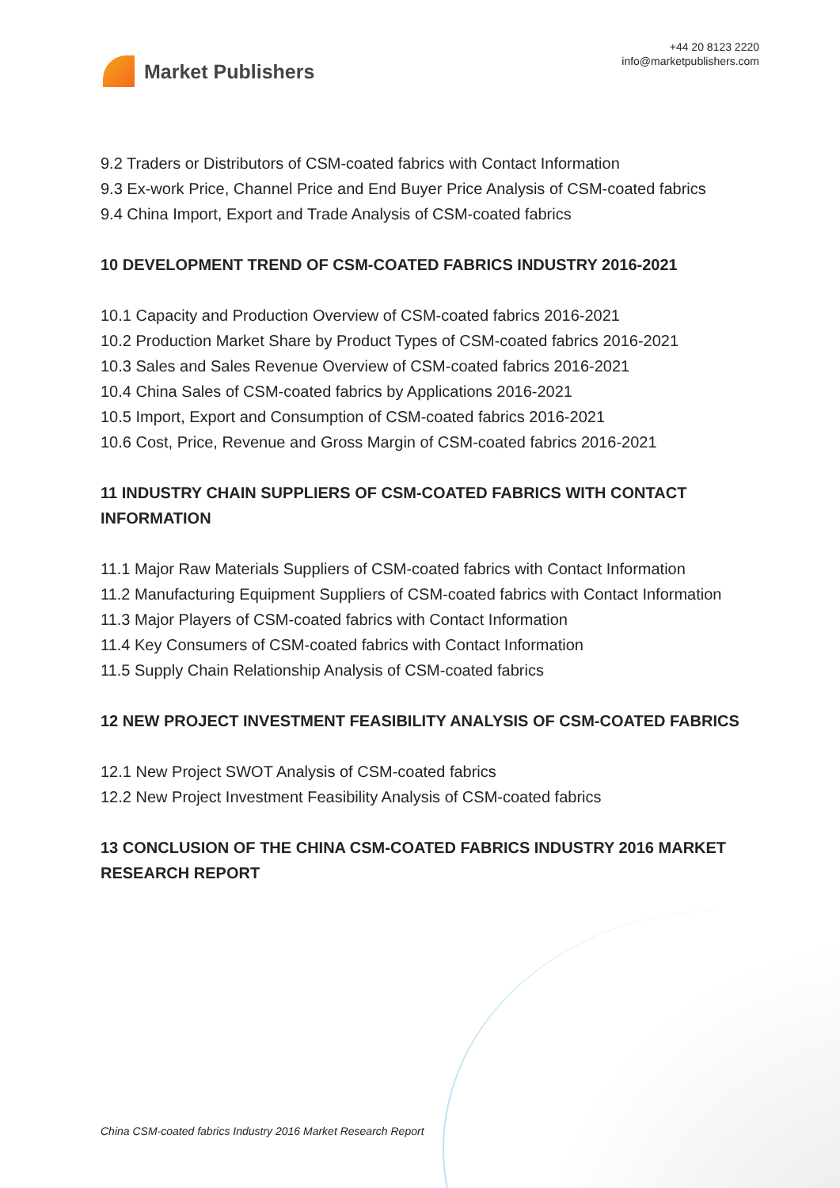Market Publishers
+44 20 8123 2220
info@marketpublishers.com
9.2 Traders or Distributors of CSM-coated fabrics with Contact Information
9.3 Ex-work Price, Channel Price and End Buyer Price Analysis of CSM-coated fabrics
9.4 China Import, Export and Trade Analysis of CSM-coated fabrics
10 DEVELOPMENT TREND OF CSM-COATED FABRICS INDUSTRY 2016-2021
10.1 Capacity and Production Overview of CSM-coated fabrics 2016-2021
10.2 Production Market Share by Product Types of CSM-coated fabrics 2016-2021
10.3 Sales and Sales Revenue Overview of CSM-coated fabrics 2016-2021
10.4 China Sales of CSM-coated fabrics by Applications 2016-2021
10.5 Import, Export and Consumption of CSM-coated fabrics 2016-2021
10.6 Cost, Price, Revenue and Gross Margin of CSM-coated fabrics 2016-2021
11 INDUSTRY CHAIN SUPPLIERS OF CSM-COATED FABRICS WITH CONTACT INFORMATION
11.1 Major Raw Materials Suppliers of CSM-coated fabrics with Contact Information
11.2 Manufacturing Equipment Suppliers of CSM-coated fabrics with Contact Information
11.3 Major Players of CSM-coated fabrics with Contact Information
11.4 Key Consumers of CSM-coated fabrics with Contact Information
11.5 Supply Chain Relationship Analysis of CSM-coated fabrics
12 NEW PROJECT INVESTMENT FEASIBILITY ANALYSIS OF CSM-COATED FABRICS
12.1 New Project SWOT Analysis of CSM-coated fabrics
12.2 New Project Investment Feasibility Analysis of CSM-coated fabrics
13 CONCLUSION OF THE CHINA CSM-COATED FABRICS INDUSTRY 2016 MARKET RESEARCH REPORT
China CSM-coated fabrics Industry 2016 Market Research Report